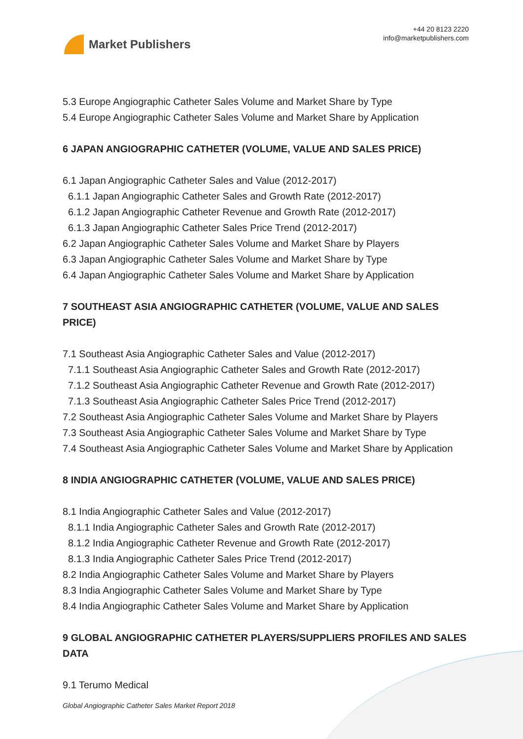Market Publishers
+44 20 8123 2220
info@marketpublishers.com
5.3 Europe Angiographic Catheter Sales Volume and Market Share by Type
5.4 Europe Angiographic Catheter Sales Volume and Market Share by Application
6 JAPAN ANGIOGRAPHIC CATHETER (VOLUME, VALUE AND SALES PRICE)
6.1 Japan Angiographic Catheter Sales and Value (2012-2017)
6.1.1 Japan Angiographic Catheter Sales and Growth Rate (2012-2017)
6.1.2 Japan Angiographic Catheter Revenue and Growth Rate (2012-2017)
6.1.3 Japan Angiographic Catheter Sales Price Trend (2012-2017)
6.2 Japan Angiographic Catheter Sales Volume and Market Share by Players
6.3 Japan Angiographic Catheter Sales Volume and Market Share by Type
6.4 Japan Angiographic Catheter Sales Volume and Market Share by Application
7 SOUTHEAST ASIA ANGIOGRAPHIC CATHETER (VOLUME, VALUE AND SALES PRICE)
7.1 Southeast Asia Angiographic Catheter Sales and Value (2012-2017)
7.1.1 Southeast Asia Angiographic Catheter Sales and Growth Rate (2012-2017)
7.1.2 Southeast Asia Angiographic Catheter Revenue and Growth Rate (2012-2017)
7.1.3 Southeast Asia Angiographic Catheter Sales Price Trend (2012-2017)
7.2 Southeast Asia Angiographic Catheter Sales Volume and Market Share by Players
7.3 Southeast Asia Angiographic Catheter Sales Volume and Market Share by Type
7.4 Southeast Asia Angiographic Catheter Sales Volume and Market Share by Application
8 INDIA ANGIOGRAPHIC CATHETER (VOLUME, VALUE AND SALES PRICE)
8.1 India Angiographic Catheter Sales and Value (2012-2017)
8.1.1 India Angiographic Catheter Sales and Growth Rate (2012-2017)
8.1.2 India Angiographic Catheter Revenue and Growth Rate (2012-2017)
8.1.3 India Angiographic Catheter Sales Price Trend (2012-2017)
8.2 India Angiographic Catheter Sales Volume and Market Share by Players
8.3 India Angiographic Catheter Sales Volume and Market Share by Type
8.4 India Angiographic Catheter Sales Volume and Market Share by Application
9 GLOBAL ANGIOGRAPHIC CATHETER PLAYERS/SUPPLIERS PROFILES AND SALES DATA
9.1 Terumo Medical
Global Angiographic Catheter Sales Market Report 2018